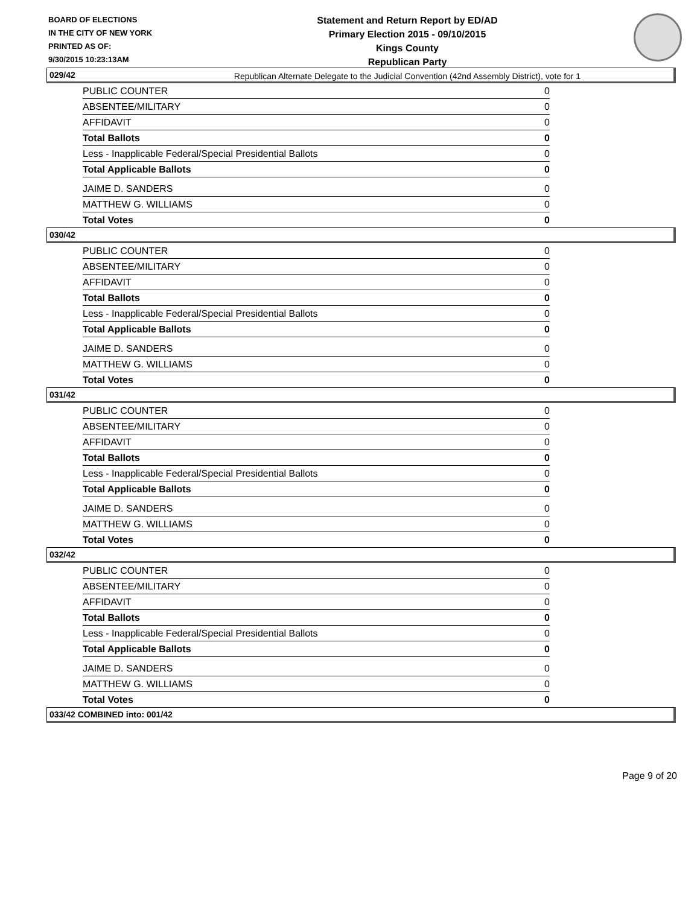BOARD OF ELECTIONS
IN THE CITY OF NEW YORK
PRINTED AS OF:
9/30/2015 10:23:13AM
Statement and Return Report by ED/AD
Primary Election 2015 - 09/10/2015
Kings County
Republican Party
Republican Alternate Delegate to the Judicial Convention (42nd Assembly District), vote for 1
029/42
| PUBLIC COUNTER | 0 |
| ABSENTEE/MILITARY | 0 |
| AFFIDAVIT | 0 |
| Total Ballots | 0 |
| Less - Inapplicable Federal/Special Presidential Ballots | 0 |
| Total Applicable Ballots | 0 |
| JAIME D. SANDERS | 0 |
| MATTHEW G. WILLIAMS | 0 |
| Total Votes | 0 |
030/42
| PUBLIC COUNTER | 0 |
| ABSENTEE/MILITARY | 0 |
| AFFIDAVIT | 0 |
| Total Ballots | 0 |
| Less - Inapplicable Federal/Special Presidential Ballots | 0 |
| Total Applicable Ballots | 0 |
| JAIME D. SANDERS | 0 |
| MATTHEW G. WILLIAMS | 0 |
| Total Votes | 0 |
031/42
| PUBLIC COUNTER | 0 |
| ABSENTEE/MILITARY | 0 |
| AFFIDAVIT | 0 |
| Total Ballots | 0 |
| Less - Inapplicable Federal/Special Presidential Ballots | 0 |
| Total Applicable Ballots | 0 |
| JAIME D. SANDERS | 0 |
| MATTHEW G. WILLIAMS | 0 |
| Total Votes | 0 |
032/42
| PUBLIC COUNTER | 0 |
| ABSENTEE/MILITARY | 0 |
| AFFIDAVIT | 0 |
| Total Ballots | 0 |
| Less - Inapplicable Federal/Special Presidential Ballots | 0 |
| Total Applicable Ballots | 0 |
| JAIME D. SANDERS | 0 |
| MATTHEW G. WILLIAMS | 0 |
| Total Votes | 0 |
033/42 COMBINED into: 001/42
Page 9 of 20